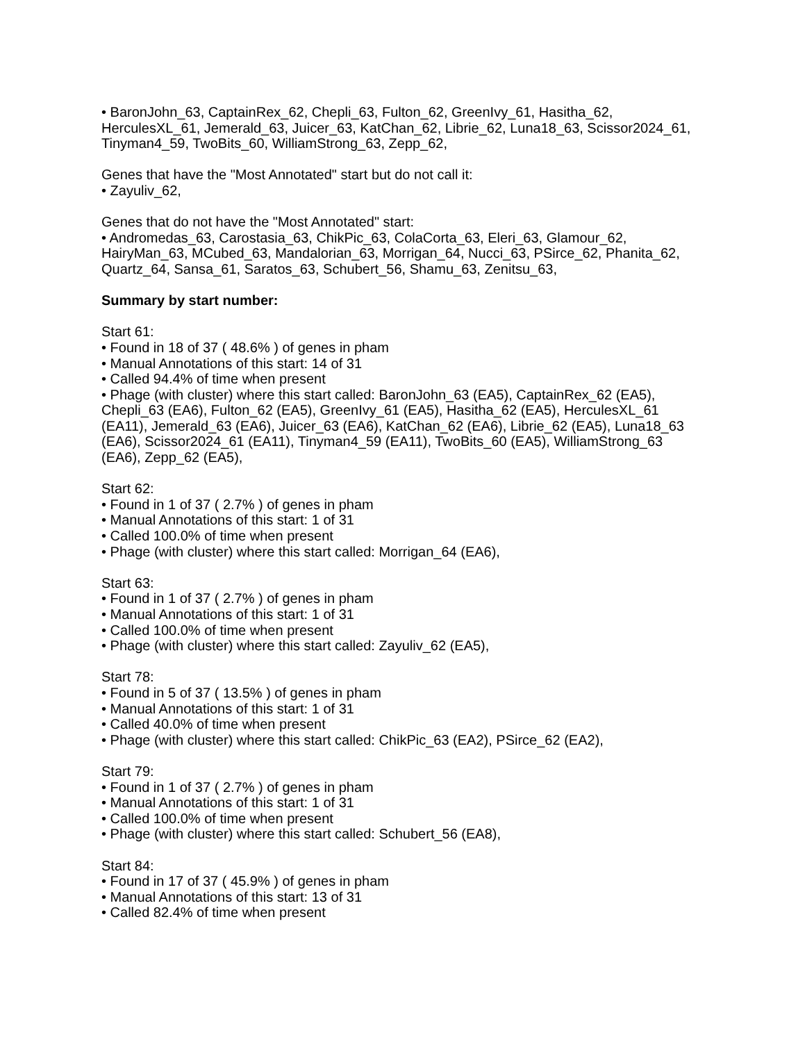• BaronJohn_63, CaptainRex_62, Chepli_63, Fulton_62, GreenIvy_61, Hasitha_62, HerculesXL_61, Jemerald_63, Juicer_63, KatChan_62, Librie_62, Luna18_63, Scissor2024_61, Tinyman4_59, TwoBits_60, WilliamStrong_63, Zepp_62,
Genes that have the "Most Annotated" start but do not call it:
• Zayuliv_62,
Genes that do not have the "Most Annotated" start:
• Andromedas_63, Carostasia_63, ChikPic_63, ColaCorta_63, Eleri_63, Glamour_62, HairyMan_63, MCubed_63, Mandalorian_63, Morrigan_64, Nucci_63, PSirce_62, Phanita_62, Quartz_64, Sansa_61, Saratos_63, Schubert_56, Shamu_63, Zenitsu_63,
Summary by start number:
Start 61:
• Found in 18 of 37 ( 48.6% ) of genes in pham
• Manual Annotations of this start: 14 of 31
• Called 94.4% of time when present
• Phage (with cluster) where this start called: BaronJohn_63 (EA5), CaptainRex_62 (EA5), Chepli_63 (EA6), Fulton_62 (EA5), GreenIvy_61 (EA5), Hasitha_62 (EA5), HerculesXL_61 (EA11), Jemerald_63 (EA6), Juicer_63 (EA6), KatChan_62 (EA6), Librie_62 (EA5), Luna18_63 (EA6), Scissor2024_61 (EA11), Tinyman4_59 (EA11), TwoBits_60 (EA5), WilliamStrong_63 (EA6), Zepp_62 (EA5),
Start 62:
• Found in 1 of 37 ( 2.7% ) of genes in pham
• Manual Annotations of this start: 1 of 31
• Called 100.0% of time when present
• Phage (with cluster) where this start called: Morrigan_64 (EA6),
Start 63:
• Found in 1 of 37 ( 2.7% ) of genes in pham
• Manual Annotations of this start: 1 of 31
• Called 100.0% of time when present
• Phage (with cluster) where this start called: Zayuliv_62 (EA5),
Start 78:
• Found in 5 of 37 ( 13.5% ) of genes in pham
• Manual Annotations of this start: 1 of 31
• Called 40.0% of time when present
• Phage (with cluster) where this start called: ChikPic_63 (EA2), PSirce_62 (EA2),
Start 79:
• Found in 1 of 37 ( 2.7% ) of genes in pham
• Manual Annotations of this start: 1 of 31
• Called 100.0% of time when present
• Phage (with cluster) where this start called: Schubert_56 (EA8),
Start 84:
• Found in 17 of 37 ( 45.9% ) of genes in pham
• Manual Annotations of this start: 13 of 31
• Called 82.4% of time when present